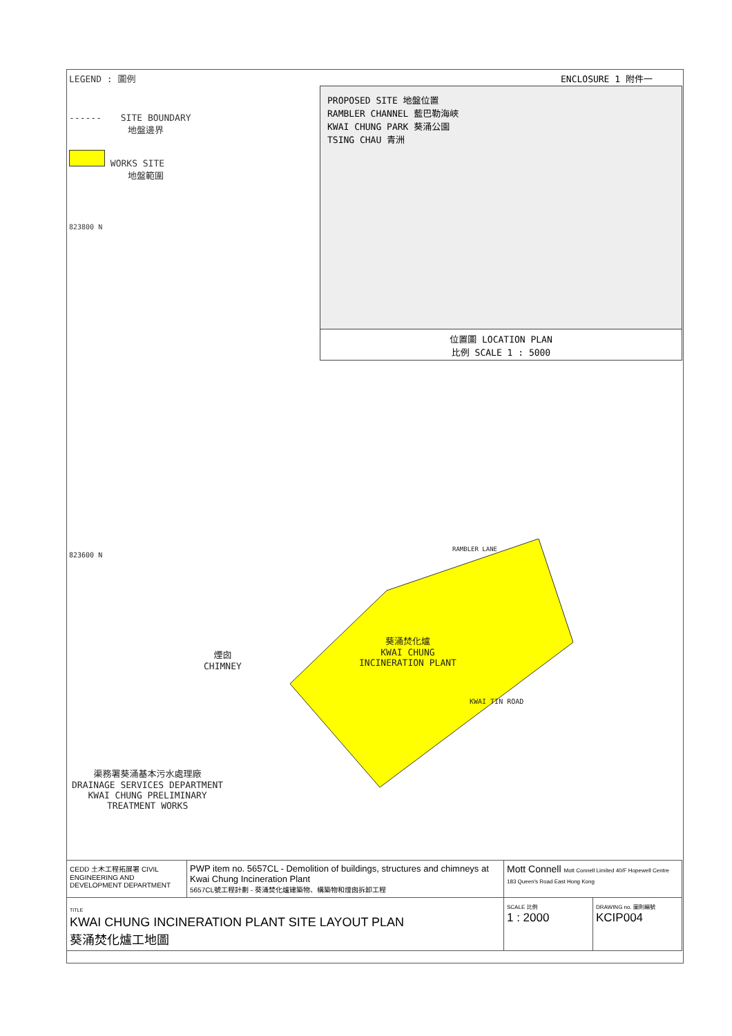LEGEND : 圖例
------ SITE BOUNDARY
地盤邊界
WORKS SITE
地盤範圍
823800 N
ENCLOSURE 1 附件一
PROPOSED SITE 地盤位置
RAMBLER CHANNEL 藍巴勒海峽
KWAI CHUNG PARK 葵涌公園
TSING CHAU 青洲
位置圖 LOCATION PLAN
比例 SCALE 1 : 5000
葵涌焚化爐
KWAI CHUNG
INCINERATION PLANT
煙囱
CHIMNEY
渠務署葵涌基本污水處理廠
DRAINAGE SERVICES DEPARTMENT
KWAI CHUNG PRELIMINARY
TREATMENT WORKS
823600 N
KWAI TIN ROAD
RAMBLER LANE
| CEDD 土木工程拓展署 CIVIL ENGINEERING AND DEVELOPMENT DEPARTMENT | PWP item no. 5657CL - Demolition of buildings, structures and chimneys at Kwai Chung Incineration Plant 5657CL號工程計劃 - 葵涌焚化爐建築物、構築物和煙囱拆卸工程 | Mott Connell Mott Connell Limited 40/F Hopewell Centre 183 Queen's Road East Hong Kong | |
| TITLE KWAI CHUNG INCINERATION PLANT SITE LAYOUT PLAN 葵涌焚化爐工地圖 | | SCALE 比例 1 : 2000 | DRAWING no. 圖則編號 KCIP004 |